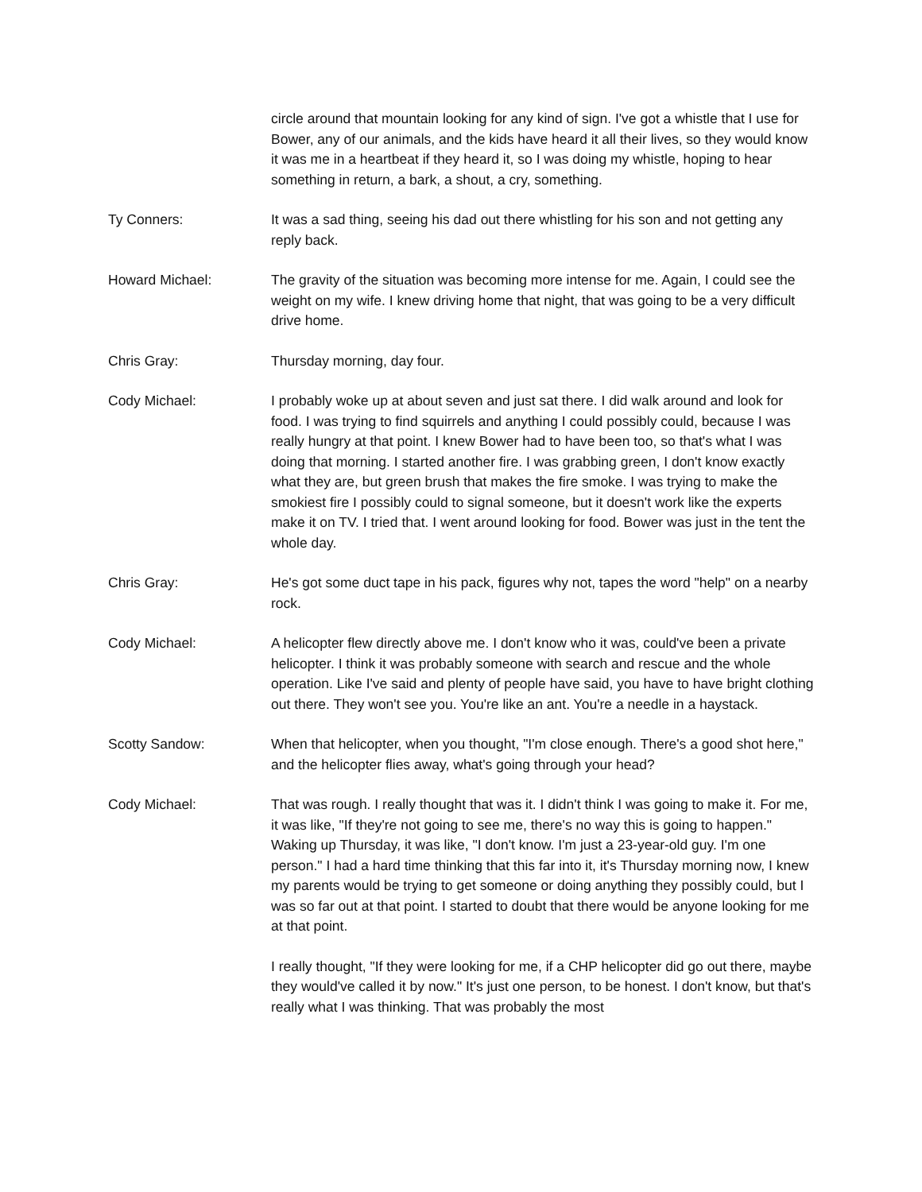circle around that mountain looking for any kind of sign. I've got a whistle that I use for Bower, any of our animals, and the kids have heard it all their lives, so they would know it was me in a heartbeat if they heard it, so I was doing my whistle, hoping to hear something in return, a bark, a shout, a cry, something.
Ty Conners: It was a sad thing, seeing his dad out there whistling for his son and not getting any reply back.
Howard Michael: The gravity of the situation was becoming more intense for me. Again, I could see the weight on my wife. I knew driving home that night, that was going to be a very difficult drive home.
Chris Gray: Thursday morning, day four.
Cody Michael: I probably woke up at about seven and just sat there. I did walk around and look for food. I was trying to find squirrels and anything I could possibly could, because I was really hungry at that point. I knew Bower had to have been too, so that's what I was doing that morning. I started another fire. I was grabbing green, I don't know exactly what they are, but green brush that makes the fire smoke. I was trying to make the smokiest fire I possibly could to signal someone, but it doesn't work like the experts make it on TV. I tried that. I went around looking for food. Bower was just in the tent the whole day.
Chris Gray: He's got some duct tape in his pack, figures why not, tapes the word "help" on a nearby rock.
Cody Michael: A helicopter flew directly above me. I don't know who it was, could've been a private helicopter. I think it was probably someone with search and rescue and the whole operation. Like I've said and plenty of people have said, you have to have bright clothing out there. They won't see you. You're like an ant. You're a needle in a haystack.
Scotty Sandow: When that helicopter, when you thought, "I'm close enough. There's a good shot here," and the helicopter flies away, what's going through your head?
Cody Michael: That was rough. I really thought that was it. I didn't think I was going to make it. For me, it was like, "If they're not going to see me, there's no way this is going to happen." Waking up Thursday, it was like, "I don't know. I'm just a 23-year-old guy. I'm one person." I had a hard time thinking that this far into it, it's Thursday morning now, I knew my parents would be trying to get someone or doing anything they possibly could, but I was so far out at that point. I started to doubt that there would be anyone looking for me at that point.
I really thought, "If they were looking for me, if a CHP helicopter did go out there, maybe they would've called it by now." It's just one person, to be honest. I don't know, but that's really what I was thinking. That was probably the most